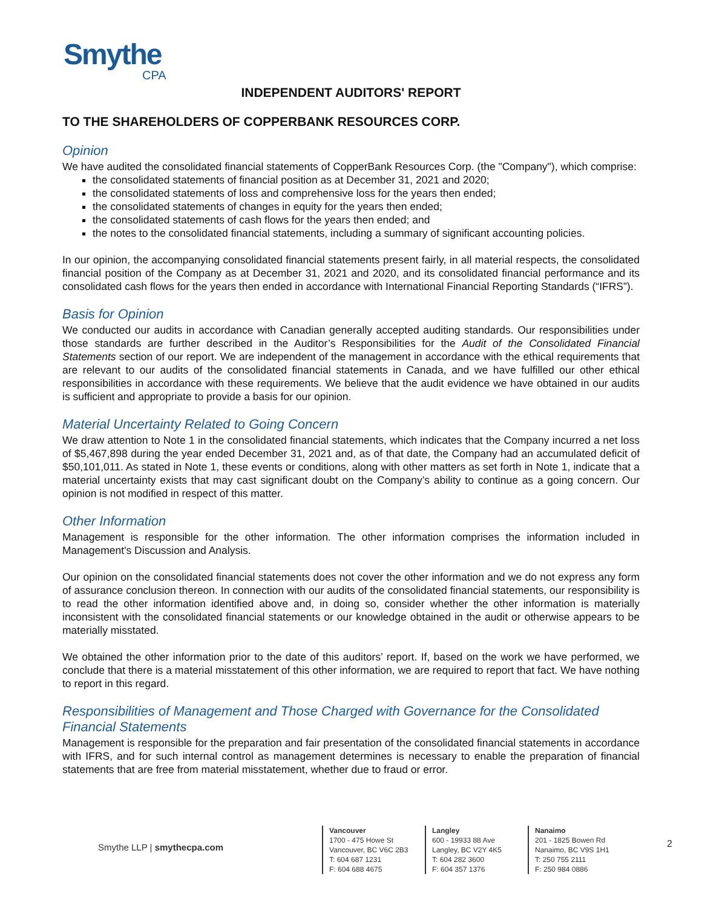Smythe
CPA
INDEPENDENT AUDITORS' REPORT
TO THE SHAREHOLDERS OF COPPERBANK RESOURCES CORP.
Opinion
We have audited the consolidated financial statements of CopperBank Resources Corp. (the "Company"), which comprise:
the consolidated statements of financial position as at December 31, 2021 and 2020;
the consolidated statements of loss and comprehensive loss for the years then ended;
the consolidated statements of changes in equity for the years then ended;
the consolidated statements of cash flows for the years then ended; and
the notes to the consolidated financial statements, including a summary of significant accounting policies.
In our opinion, the accompanying consolidated financial statements present fairly, in all material respects, the consolidated financial position of the Company as at December 31, 2021 and 2020, and its consolidated financial performance and its consolidated cash flows for the years then ended in accordance with International Financial Reporting Standards (“IFRS”).
Basis for Opinion
We conducted our audits in accordance with Canadian generally accepted auditing standards. Our responsibilities under those standards are further described in the Auditor’s Responsibilities for the Audit of the Consolidated Financial Statements section of our report. We are independent of the management in accordance with the ethical requirements that are relevant to our audits of the consolidated financial statements in Canada, and we have fulfilled our other ethical responsibilities in accordance with these requirements. We believe that the audit evidence we have obtained in our audits is sufficient and appropriate to provide a basis for our opinion.
Material Uncertainty Related to Going Concern
We draw attention to Note 1 in the consolidated financial statements, which indicates that the Company incurred a net loss of $5,467,898 during the year ended December 31, 2021 and, as of that date, the Company had an accumulated deficit of $50,101,011. As stated in Note 1, these events or conditions, along with other matters as set forth in Note 1, indicate that a material uncertainty exists that may cast significant doubt on the Company’s ability to continue as a going concern. Our opinion is not modified in respect of this matter.
Other Information
Management is responsible for the other information. The other information comprises the information included in Management's Discussion and Analysis.
Our opinion on the consolidated financial statements does not cover the other information and we do not express any form of assurance conclusion thereon. In connection with our audits of the consolidated financial statements, our responsibility is to read the other information identified above and, in doing so, consider whether the other information is materially inconsistent with the consolidated financial statements or our knowledge obtained in the audit or otherwise appears to be materially misstated.
We obtained the other information prior to the date of this auditors’ report. If, based on the work we have performed, we conclude that there is a material misstatement of this other information, we are required to report that fact. We have nothing to report in this regard.
Responsibilities of Management and Those Charged with Governance for the Consolidated Financial Statements
Management is responsible for the preparation and fair presentation of the consolidated financial statements in accordance with IFRS, and for such internal control as management determines is necessary to enable the preparation of financial statements that are free from material misstatement, whether due to fraud or error.
Smythe LLP | smythecpa.com
Vancouver
1700 - 475 Howe St
Vancouver, BC V6C 2B3
T: 604 687 1231
F: 604 688 4675
Langley
600 - 19933 88 Ave
Langley, BC V2Y 4K5
T: 604 282 3600
F: 604 357 1376
Nanaimo
201 - 1825 Bowen Rd
Nanaimo, BC V9S 1H1
T: 250 755 2111
F: 250 984 0886
2